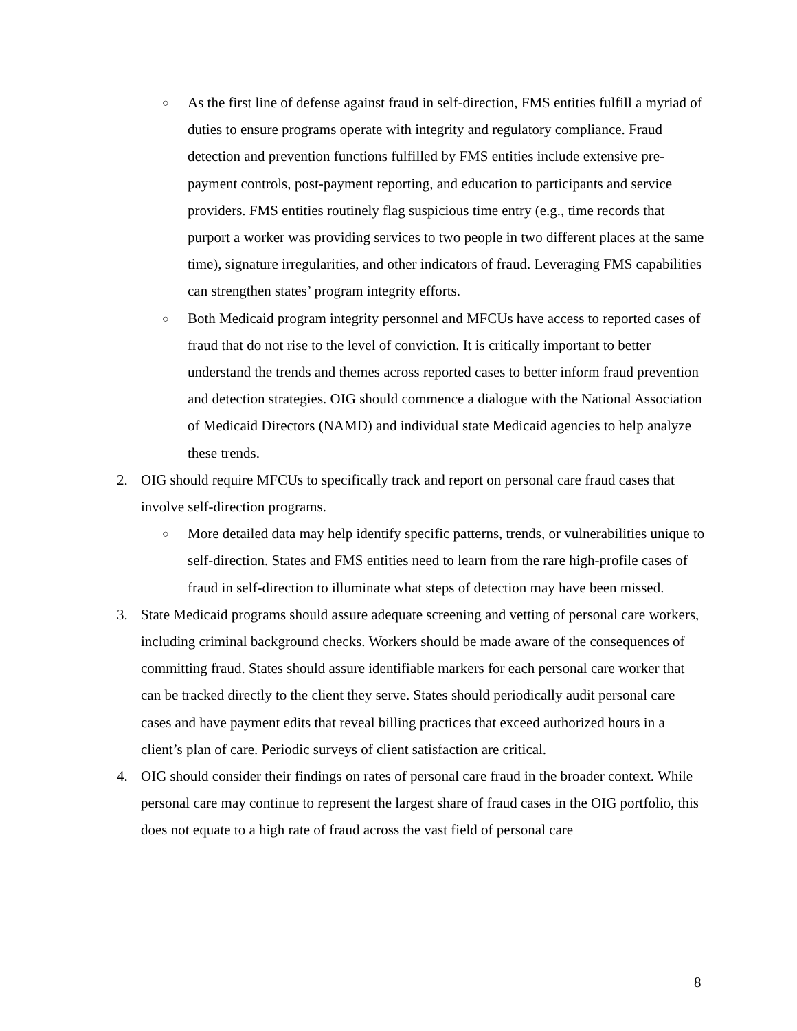○
As the first line of defense against fraud in self-direction, FMS entities fulfill a myriad of duties to ensure programs operate with integrity and regulatory compliance. Fraud detection and prevention functions fulfilled by FMS entities include extensive pre-payment controls, post-payment reporting, and education to participants and service providers. FMS entities routinely flag suspicious time entry (e.g., time records that purport a worker was providing services to two people in two different places at the same time), signature irregularities, and other indicators of fraud. Leveraging FMS capabilities can strengthen states’ program integrity efforts.
○
Both Medicaid program integrity personnel and MFCUs have access to reported cases of fraud that do not rise to the level of conviction. It is critically important to better understand the trends and themes across reported cases to better inform fraud prevention and detection strategies. OIG should commence a dialogue with the National Association of Medicaid Directors (NAMD) and individual state Medicaid agencies to help analyze these trends.
2. OIG should require MFCUs to specifically track and report on personal care fraud cases that involve self-direction programs.
○
More detailed data may help identify specific patterns, trends, or vulnerabilities unique to self-direction. States and FMS entities need to learn from the rare high-profile cases of fraud in self-direction to illuminate what steps of detection may have been missed.
3. State Medicaid programs should assure adequate screening and vetting of personal care workers, including criminal background checks. Workers should be made aware of the consequences of committing fraud. States should assure identifiable markers for each personal care worker that can be tracked directly to the client they serve. States should periodically audit personal care cases and have payment edits that reveal billing practices that exceed authorized hours in a client’s plan of care. Periodic surveys of client satisfaction are critical.
4. OIG should consider their findings on rates of personal care fraud in the broader context. While personal care may continue to represent the largest share of fraud cases in the OIG portfolio, this does not equate to a high rate of fraud across the vast field of personal care
8